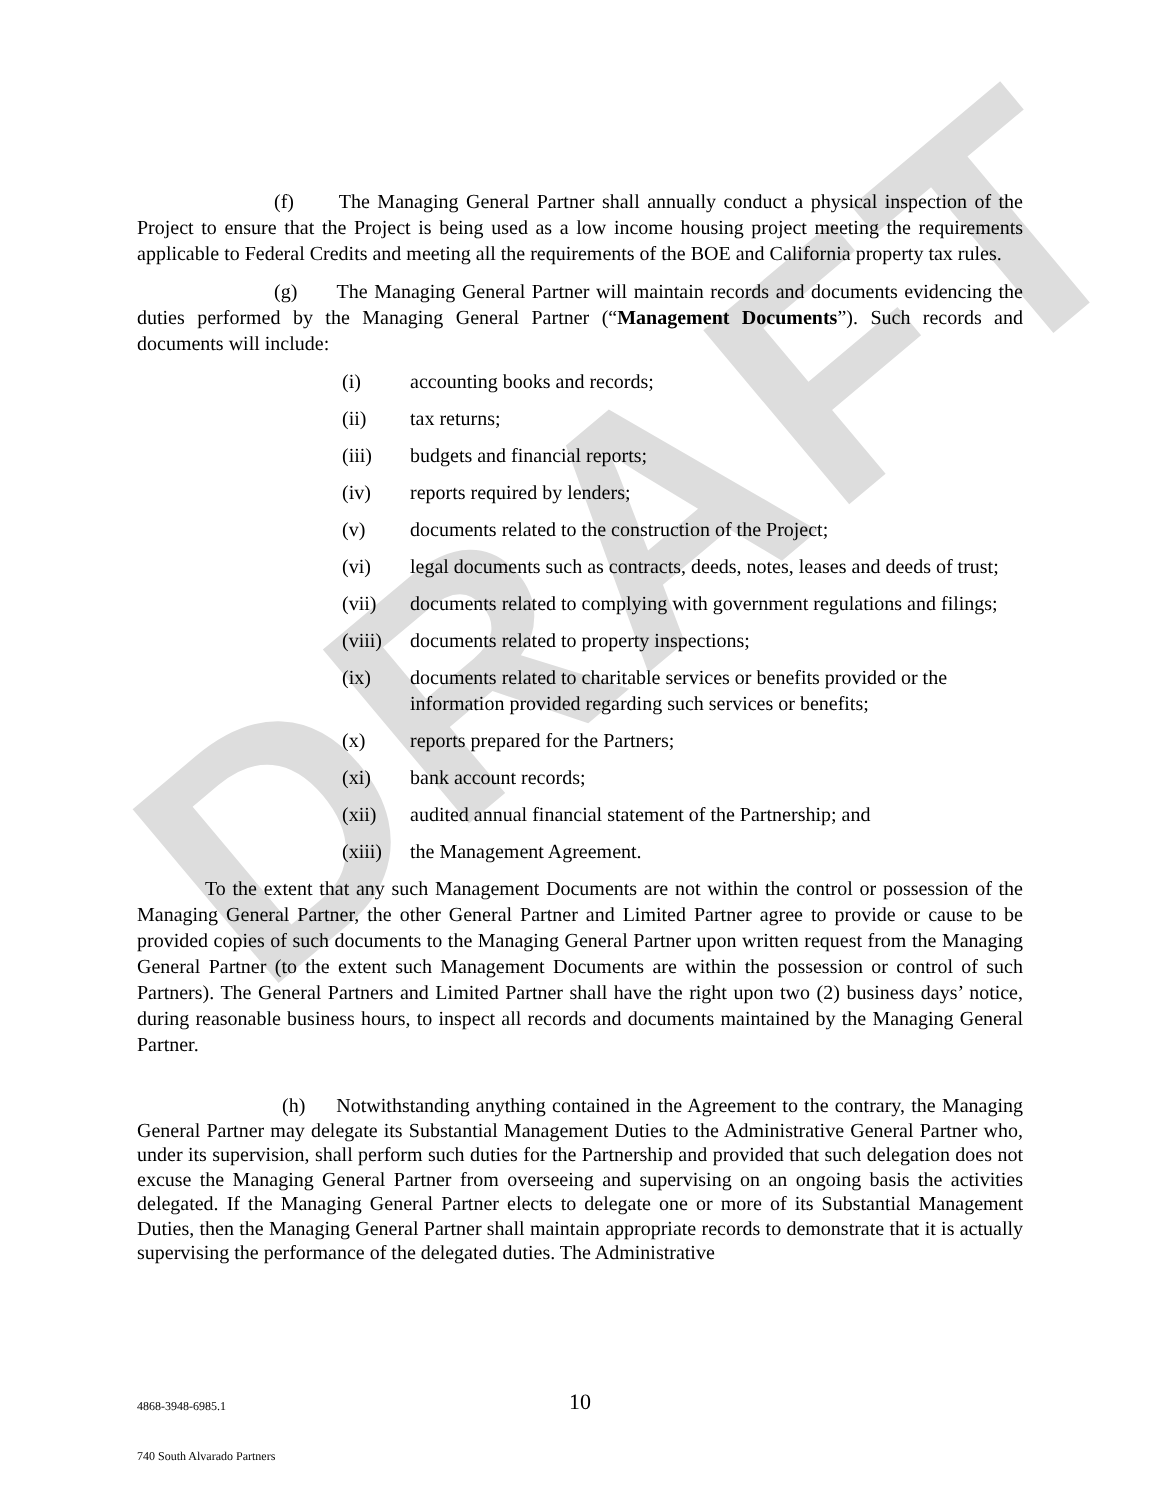DRAFT
(f) The Managing General Partner shall annually conduct a physical inspection of the Project to ensure that the Project is being used as a low income housing project meeting the requirements applicable to Federal Credits and meeting all the requirements of the BOE and California property tax rules.
(g) The Managing General Partner will maintain records and documents evidencing the duties performed by the Managing General Partner (“Management Documents”). Such records and documents will include:
(i) accounting books and records;
(ii) tax returns;
(iii) budgets and financial reports;
(iv) reports required by lenders;
(v) documents related to the construction of the Project;
(vi) legal documents such as contracts, deeds, notes, leases and deeds of trust;
(vii) documents related to complying with government regulations and filings;
(viii) documents related to property inspections;
(ix) documents related to charitable services or benefits provided or the information provided regarding such services or benefits;
(x) reports prepared for the Partners;
(xi) bank account records;
(xii) audited annual financial statement of the Partnership; and
(xiii) the Management Agreement.
To the extent that any such Management Documents are not within the control or possession of the Managing General Partner, the other General Partner and Limited Partner agree to provide or cause to be provided copies of such documents to the Managing General Partner upon written request from the Managing General Partner (to the extent such Management Documents are within the possession or control of such Partners). The General Partners and Limited Partner shall have the right upon two (2) business days’ notice, during reasonable business hours, to inspect all records and documents maintained by the Managing General Partner.
(h) Notwithstanding anything contained in the Agreement to the contrary, the Managing General Partner may delegate its Substantial Management Duties to the Administrative General Partner who, under its supervision, shall perform such duties for the Partnership and provided that such delegation does not excuse the Managing General Partner from overseeing and supervising on an ongoing basis the activities delegated. If the Managing General Partner elects to delegate one or more of its Substantial Management Duties, then the Managing General Partner shall maintain appropriate records to demonstrate that it is actually supervising the performance of the delegated duties. The Administrative
4868-3948-6985.1 10
740 South Alvarado Partners